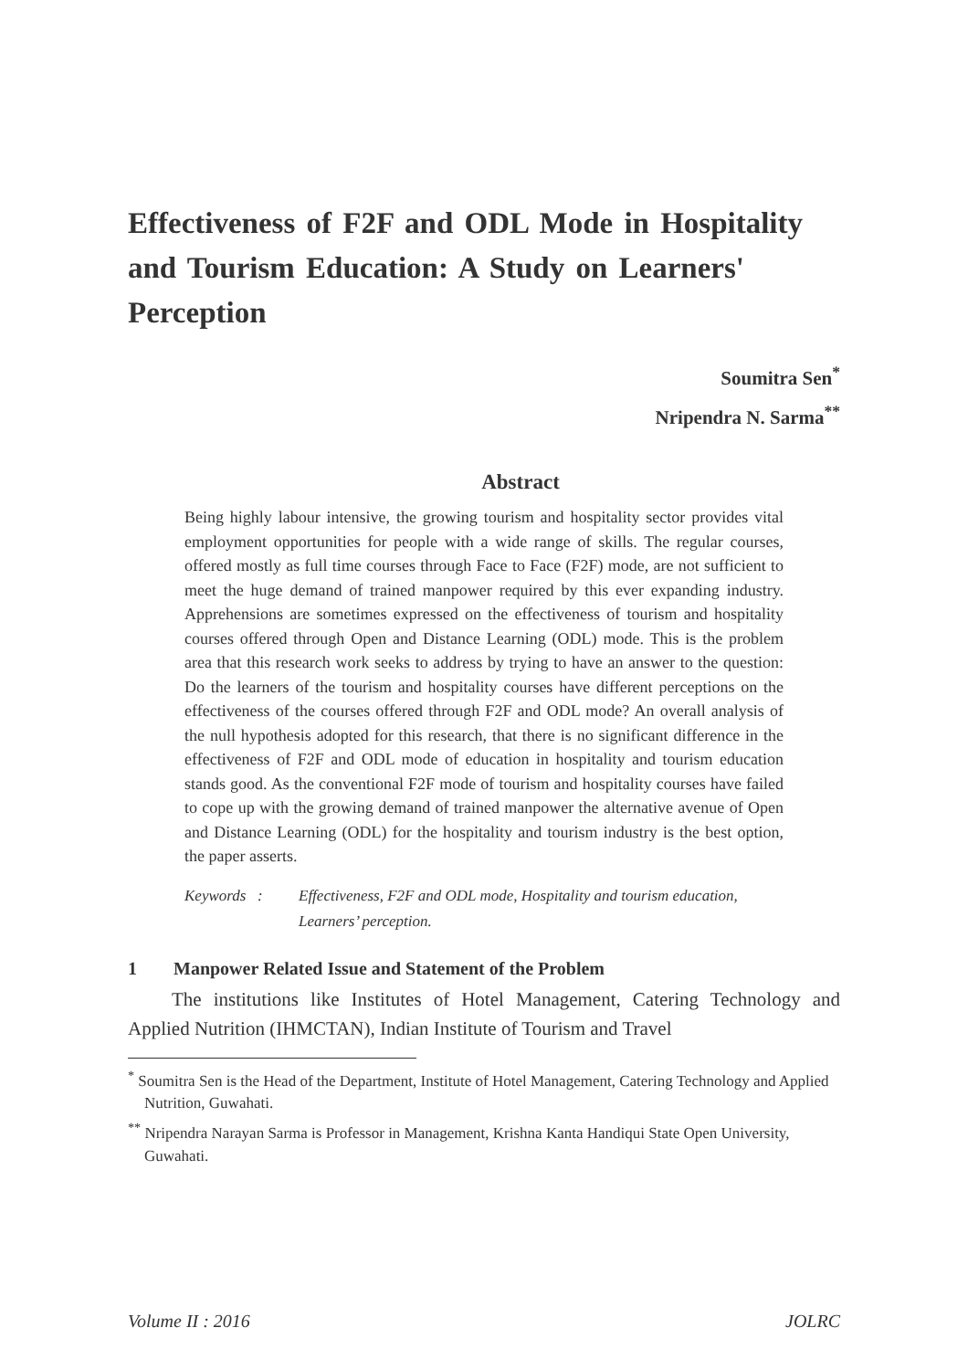Effectiveness of F2F and ODL Mode in Hospitality and Tourism Education: A Study on Learners' Perception
Soumitra Sen<sup>*</sup>
Nripendra N. Sarma<sup>**</sup>
Abstract
Being highly labour intensive, the growing tourism and hospitality sector provides vital employment opportunities for people with a wide range of skills. The regular courses, offered mostly as full time courses through Face to Face (F2F) mode, are not sufficient to meet the huge demand of trained manpower required by this ever expanding industry. Apprehensions are sometimes expressed on the effectiveness of tourism and hospitality courses offered through Open and Distance Learning (ODL) mode. This is the problem area that this research work seeks to address by trying to have an answer to the question: Do the learners of the tourism and hospitality courses have different perceptions on the effectiveness of the courses offered through F2F and ODL mode? An overall analysis of the null hypothesis adopted for this research, that there is no significant difference in the effectiveness of F2F and ODL mode of education in hospitality and tourism education stands good. As the conventional F2F mode of tourism and hospitality courses have failed to cope up with the growing demand of trained manpower the alternative avenue of Open and Distance Learning (ODL) for the hospitality and tourism industry is the best option, the paper asserts.
Keywords : Effectiveness, F2F and ODL mode, Hospitality and tourism education, Learners’ perception.
1 Manpower Related Issue and Statement of the Problem
The institutions like Institutes of Hotel Management, Catering Technology and Applied Nutrition (IHMCTAN), Indian Institute of Tourism and Travel
<sup>*</sup> Soumitra Sen is the Head of the Department, Institute of Hotel Management, Catering Technology and Applied Nutrition, Guwahati.
<sup>**</sup> Nripendra Narayan Sarma is Professor in Management, Krishna Kanta Handiqui State Open University, Guwahati.
Volume II : 2016 JOLRC